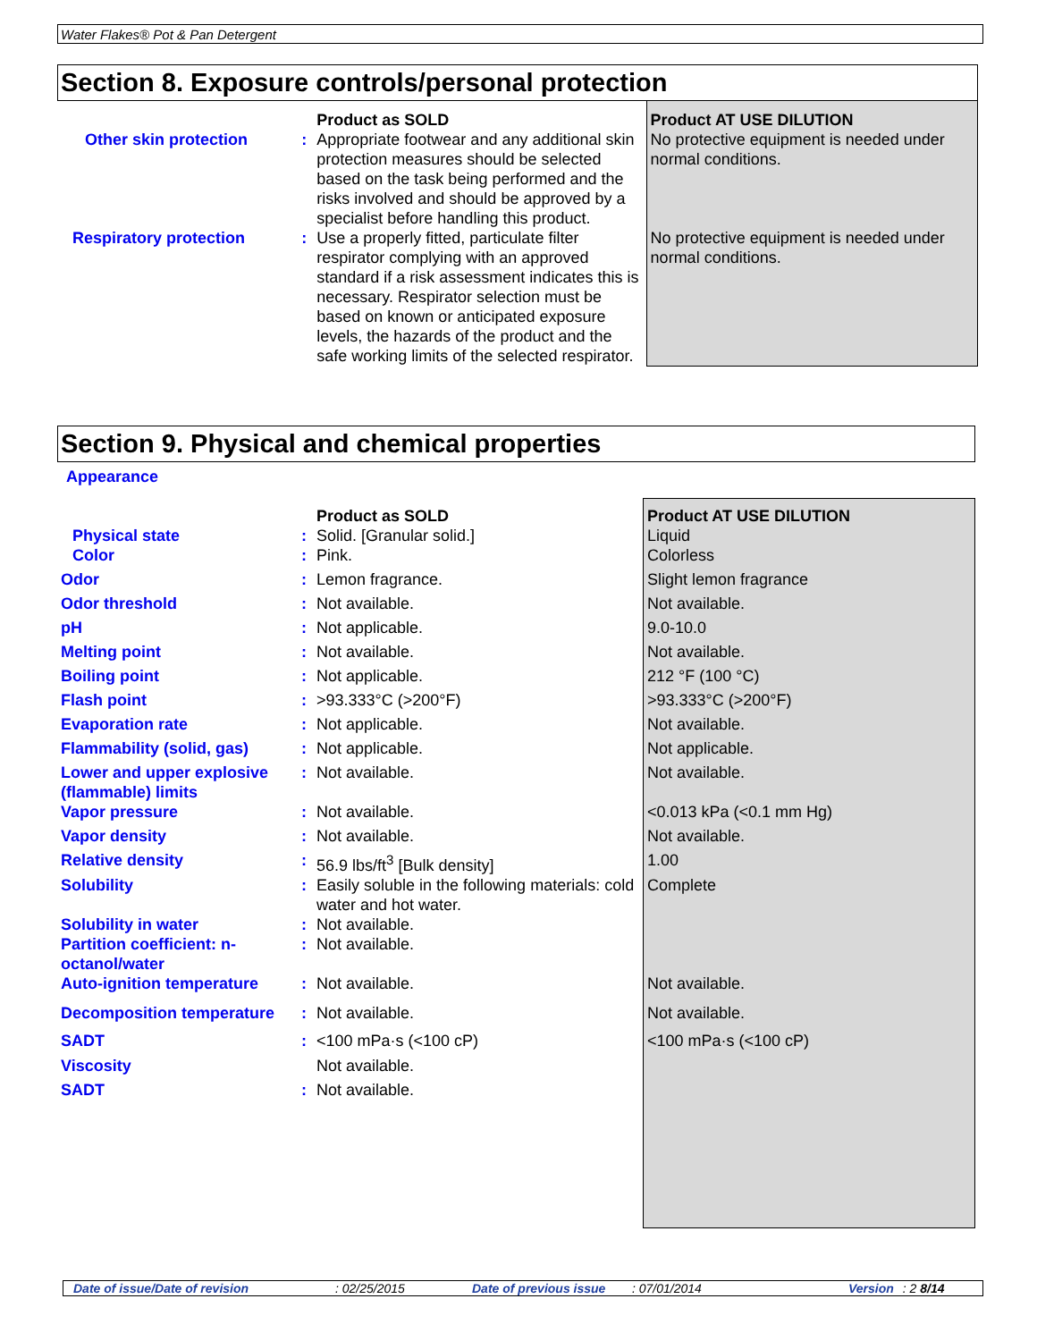Water Flakes® Pot & Pan Detergent
Section 8. Exposure controls/personal protection
| | | Product as SOLD | Product AT USE DILUTION |
| Other skin protection | : | Appropriate footwear and any additional skin protection measures should be selected based on the task being performed and the risks involved and should be approved by a specialist before handling this product. | No protective equipment is needed under normal conditions. |
| Respiratory protection | : | Use a properly fitted, particulate filter respirator complying with an approved standard if a risk assessment indicates this is necessary. Respirator selection must be based on known or anticipated exposure levels, the hazards of the product and the safe working limits of the selected respirator. | No protective equipment is needed under normal conditions. |
Section 9. Physical and chemical properties
Appearance
| | | Product as SOLD | Product AT USE DILUTION |
| Physical state | : | Solid. [Granular solid.] | Liquid |
| Color | : | Pink. | Colorless |
| Odor | : | Lemon fragrance. | Slight lemon fragrance |
| Odor threshold | : | Not available. | Not available. |
| pH | : | Not applicable. | 9.0-10.0 |
| Melting point | : | Not available. | Not available. |
| Boiling point | : | Not applicable. | 212 °F (100 °C) |
| Flash point | : | >93.333°C (>200°F) | >93.333°C (>200°F) |
| Evaporation rate | : | Not applicable. | Not available. |
| Flammability (solid, gas) | : | Not applicable. | Not applicable. |
| Lower and upper explosive (flammable) limits | : | Not available. | Not available. |
| Vapor pressure | : | Not available. | <0.013 kPa (<0.1 mm Hg) |
| Vapor density | : | Not available. | Not available. |
| Relative density | : | 56.9 lbs/ft<sup>3</sup> [Bulk density] | 1.00 |
| Solubility | : | Easily soluble in the following materials: cold water and hot water. | Complete |
| Solubility in water | : | Not available. | |
| Partition coefficient: n-octanol/water | : | Not available. | |
| Auto-ignition temperature | : | Not available. | Not available. |
| Decomposition temperature | : | Not available. | Not available. |
| SADT | : | <100 mPa·s (<100 cP) | <100 mPa·s (<100 cP) |
| Viscosity | | Not available. | |
| SADT | : | Not available. | |
Date of issue/Date of revision : 02/25/2015 Date of previous issue : 07/01/2014 Version : 2 8/14